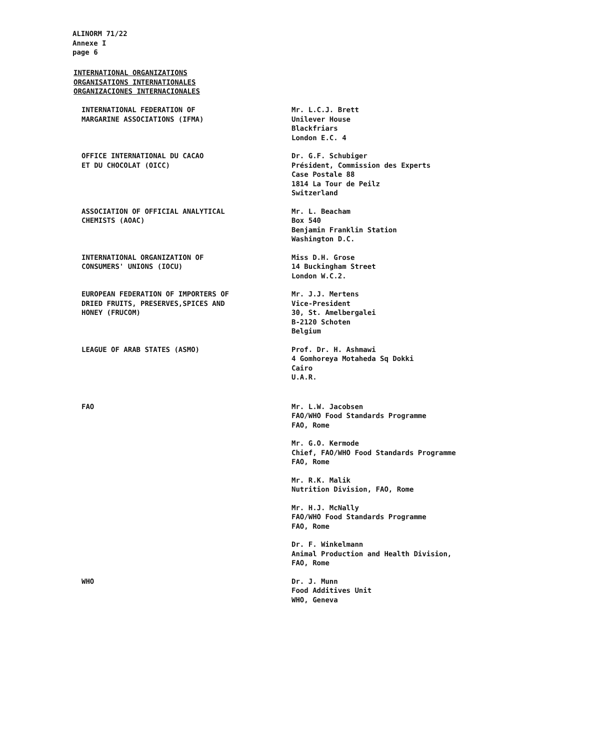ALINORM 71/22
Annexe I
page 6
INTERNATIONAL ORGANIZATIONS
ORGANISATIONS INTERNATIONALES
ORGANIZACIONES INTERNACIONALES
INTERNATIONAL FEDERATION OF
MARGARINE ASSOCIATIONS (IFMA)
Mr. L.C.J. Brett
Unilever House
Blackfriars
London E.C. 4
OFFICE INTERNATIONAL DU CACAO
ET DU CHOCOLAT (OICC)
Dr. G.F. Schubiger
Président, Commission des Experts
Case Postale 88
1814 La Tour de Peilz
Switzerland
ASSOCIATION OF OFFICIAL ANALYTICAL
CHEMISTS (AOAC)
Mr. L. Beacham
Box 540
Benjamin Franklin Station
Washington D.C.
INTERNATIONAL ORGANIZATION OF
CONSUMERS' UNIONS (IOCU)
Miss D.H. Grose
14 Buckingham Street
London W.C.2.
EUROPEAN FEDERATION OF IMPORTERS OF
DRIED FRUITS, PRESERVES,SPICES AND
HONEY (FRUCOM)
Mr. J.J. Mertens
Vice-President
30, St. Amelbergalei
B-2120 Schoten
Belgium
LEAGUE OF ARAB STATES (ASMO) Prof. Dr. H. Ashmawi
4 Gomhoreya Motaheda Sq Dokki
Cairo
U.A.R.
FAO Mr. L.W. Jacobsen
FAO/WHO Food Standards Programme
FAO, Rome
Mr. G.O. Kermode
Chief, FAO/WHO Food Standards Programme
FAO, Rome
Mr. R.K. Malik
Nutrition Division, FAO, Rome
Mr. H.J. McNally
FAO/WHO Food Standards Programme
FAO, Rome
Dr. F. Winkelmann
Animal Production and Health Division,
FAO, Rome
WHO Dr. J. Munn
Food Additives Unit
WHO, Geneva